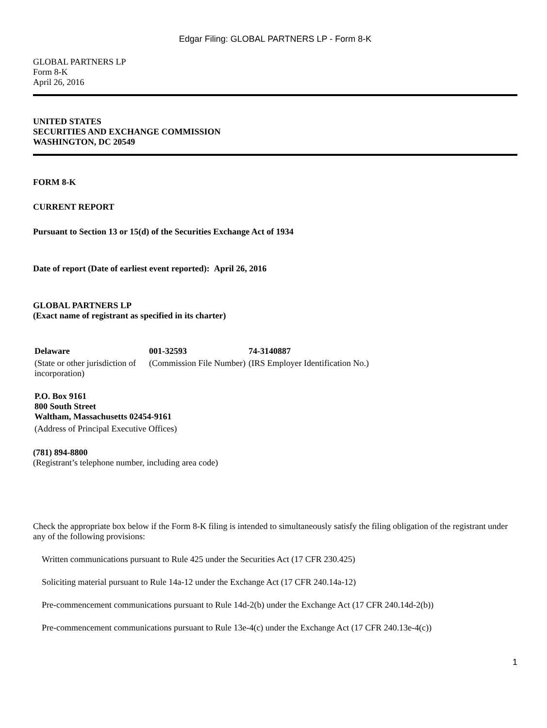Edgar Filing: GLOBAL PARTNERS LP - Form 8-K
GLOBAL PARTNERS LP
Form 8-K
April 26, 2016
UNITED STATES
SECURITIES AND EXCHANGE COMMISSION
WASHINGTON, DC 20549
FORM 8-K
CURRENT REPORT
Pursuant to Section 13 or 15(d) of the Securities Exchange Act of 1934
Date of report (Date of earliest event reported): April 26, 2016
GLOBAL PARTNERS LP
(Exact name of registrant as specified in its charter)
| Delaware | 001-32593 | 74-3140887 |
| (State or other jurisdiction of incorporation) | (Commission File Number) | (IRS Employer Identification No.) |
P.O. Box 9161
800 South Street
Waltham, Massachusetts 02454-9161
(Address of Principal Executive Offices)
(781) 894-8800
(Registrant’s telephone number, including area code)
Check the appropriate box below if the Form 8-K filing is intended to simultaneously satisfy the filing obligation of the registrant under any of the following provisions:
Written communications pursuant to Rule 425 under the Securities Act (17 CFR 230.425)
Soliciting material pursuant to Rule 14a-12 under the Exchange Act (17 CFR 240.14a-12)
Pre-commencement communications pursuant to Rule 14d-2(b) under the Exchange Act (17 CFR 240.14d-2(b))
Pre-commencement communications pursuant to Rule 13e-4(c) under the Exchange Act (17 CFR 240.13e-4(c))
1